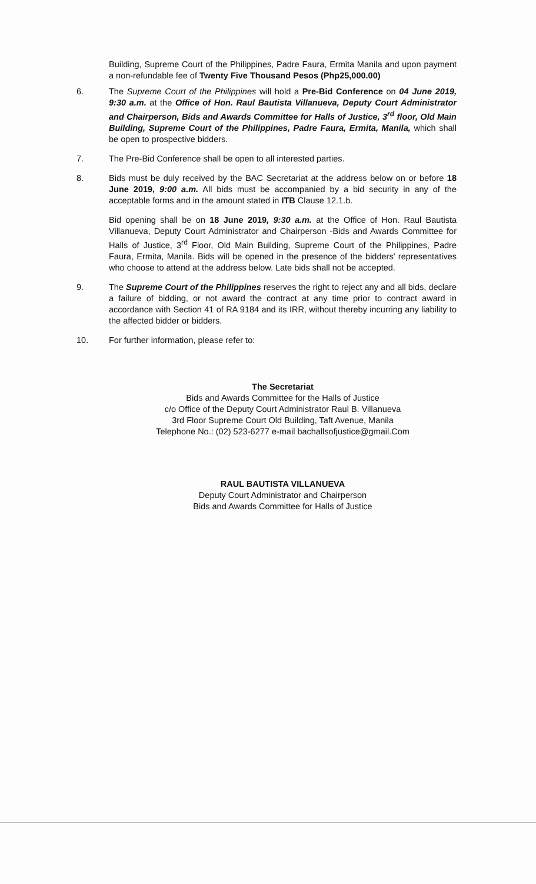Building, Supreme Court of the Philippines, Padre Faura, Ermita Manila and upon payment a non-refundable fee of Twenty Five Thousand Pesos (Php25,000.00)
6. The Supreme Court of the Philippines will hold a Pre-Bid Conference on 04 June 2019, 9:30 a.m. at the Office of Hon. Raul Bautista Villanueva, Deputy Court Administrator and Chairperson, Bids and Awards Committee for Halls of Justice, 3<sup>rd</sup> floor, Old Main Building, Supreme Court of the Philippines, Padre Faura, Ermita, Manila, which shall be open to prospective bidders.
7. The Pre-Bid Conference shall be open to all interested parties.
8. Bids must be duly received by the BAC Secretariat at the address below on or before 18 June 2019, 9:00 a.m. All bids must be accompanied by a bid security in any of the acceptable forms and in the amount stated in ITB Clause 12.1.b.
Bid opening shall be on 18 June 2019, 9:30 a.m. at the Office of Hon. Raul Bautista Villanueva, Deputy Court Administrator and Chairperson -Bids and Awards Committee for Halls of Justice, 3<sup>rd</sup> Floor, Old Main Building, Supreme Court of the Philippines, Padre Faura, Ermita, Manila. Bids will be opened in the presence of the bidders' representatives who choose to attend at the address below. Late bids shall not be accepted.
9. The Supreme Court of the Philippines reserves the right to reject any and all bids, declare a failure of bidding, or not award the contract at any time prior to contract award in accordance with Section 41 of RA 9184 and its IRR, without thereby incurring any liability to the affected bidder or bidders.
10. For further information, please refer to:
The Secretariat
Bids and Awards Committee for the Halls of Justice
c/o Office of the Deputy Court Administrator Raul B. Villanueva
3rd Floor Supreme Court Old Building, Taft Avenue, Manila
Telephone No.: (02) 523-6277 e-mail bachallsofjustice@gmail.Com
RAUL BAUTISTA VILLANUEVA
Deputy Court Administrator and Chairperson
Bids and Awards Committee for Halls of Justice